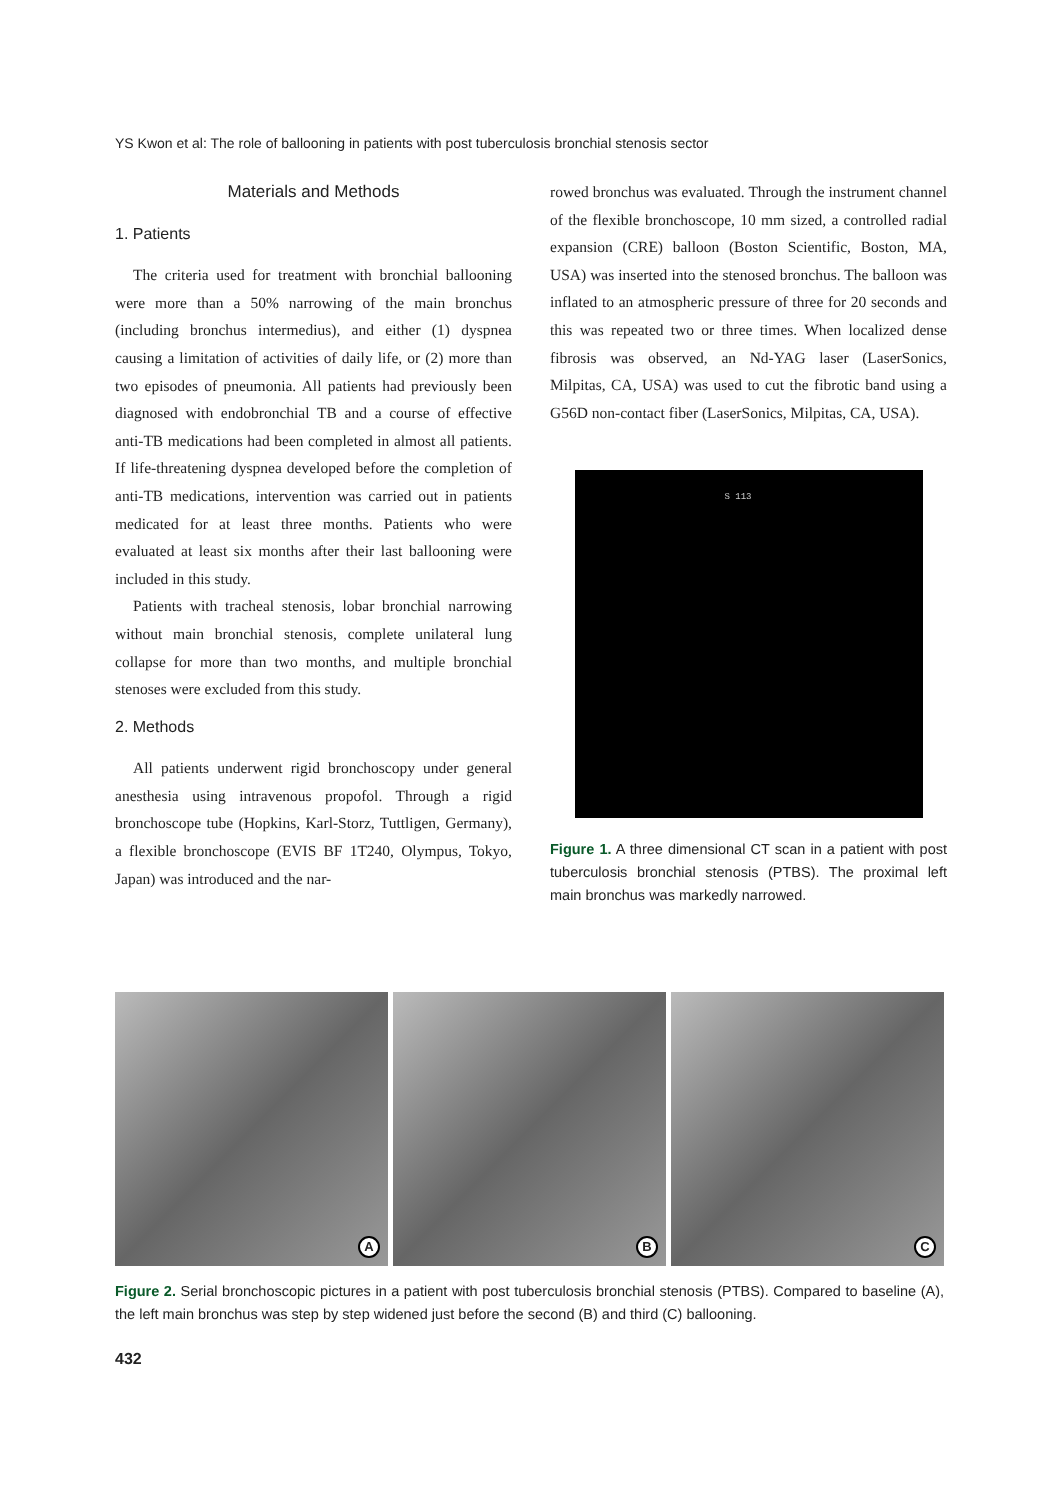YS Kwon et al: The role of ballooning in patients with post tuberculosis bronchial stenosis sector
Materials and Methods
1. Patients
The criteria used for treatment with bronchial ballooning were more than a 50% narrowing of the main bronchus (including bronchus intermedius), and either (1) dyspnea causing a limitation of activities of daily life, or (2) more than two episodes of pneumonia. All patients had previously been diagnosed with endobronchial TB and a course of effective anti-TB medications had been completed in almost all patients. If life-threatening dyspnea developed before the completion of anti-TB medications, intervention was carried out in patients medicated for at least three months. Patients who were evaluated at least six months after their last ballooning were included in this study.
Patients with tracheal stenosis, lobar bronchial narrowing without main bronchial stenosis, complete unilateral lung collapse for more than two months, and multiple bronchial stenoses were excluded from this study.
2. Methods
All patients underwent rigid bronchoscopy under general anesthesia using intravenous propofol. Through a rigid bronchoscope tube (Hopkins, Karl-Storz, Tuttligen, Germany), a flexible bronchoscope (EVIS BF 1T240, Olympus, Tokyo, Japan) was introduced and the nar-
rowed bronchus was evaluated. Through the instrument channel of the flexible bronchoscope, 10 mm sized, a controlled radial expansion (CRE) balloon (Boston Scientific, Boston, MA, USA) was inserted into the stenosed bronchus. The balloon was inflated to an atmospheric pressure of three for 20 seconds and this was repeated two or three times. When localized dense fibrosis was observed, an Nd-YAG laser (LaserSonics, Milpitas, CA, USA) was used to cut the fibrotic band using a G56D non-contact fiber (LaserSonics, Milpitas, CA, USA).
S 113
Figure 1. A three dimensional CT scan in a patient with post tuberculosis bronchial stenosis (PTBS). The proximal left main bronchus was markedly narrowed.
A
B
C
Figure 2. Serial bronchoscopic pictures in a patient with post tuberculosis bronchial stenosis (PTBS). Compared to baseline (A), the left main bronchus was step by step widened just before the second (B) and third (C) ballooning.
432